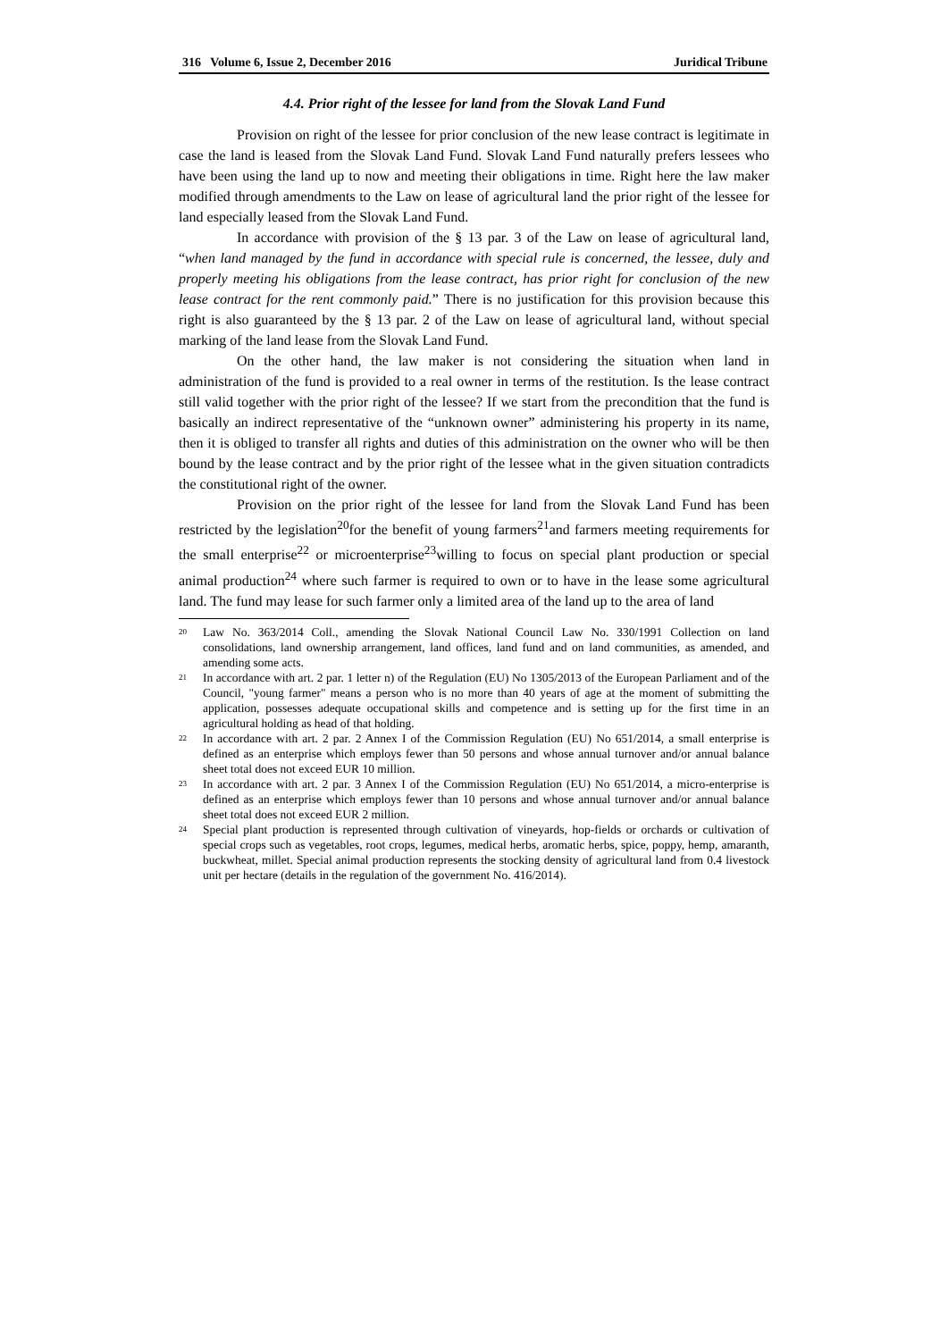316 Volume 6, Issue 2, December 2016 Juridical Tribune
4.4. Prior right of the lessee for land from the Slovak Land Fund
Provision on right of the lessee for prior conclusion of the new lease contract is legitimate in case the land is leased from the Slovak Land Fund. Slovak Land Fund naturally prefers lessees who have been using the land up to now and meeting their obligations in time. Right here the law maker modified through amendments to the Law on lease of agricultural land the prior right of the lessee for land especially leased from the Slovak Land Fund.
In accordance with provision of the § 13 par. 3 of the Law on lease of agricultural land, “when land managed by the fund in accordance with special rule is concerned, the lessee, duly and properly meeting his obligations from the lease contract, has prior right for conclusion of the new lease contract for the rent commonly paid.” There is no justification for this provision because this right is also guaranteed by the § 13 par. 2 of the Law on lease of agricultural land, without special marking of the land lease from the Slovak Land Fund.
On the other hand, the law maker is not considering the situation when land in administration of the fund is provided to a real owner in terms of the restitution. Is the lease contract still valid together with the prior right of the lessee? If we start from the precondition that the fund is basically an indirect representative of the “unknown owner” administering his property in its name, then it is obliged to transfer all rights and duties of this administration on the owner who will be then bound by the lease contract and by the prior right of the lessee what in the given situation contradicts the constitutional right of the owner.
Provision on the prior right of the lessee for land from the Slovak Land Fund has been restricted by the legislation<sup>20</sup>for the benefit of young farmers<sup>21</sup>and farmers meeting requirements for the small enterprise<sup>22</sup> or microenterprise<sup>23</sup>willing to focus on special plant production or special animal production<sup>24</sup> where such farmer is required to own or to have in the lease some agricultural land. The fund may lease for such farmer only a limited area of the land up to the area of land
<sup>20</sup> Law No. 363/2014 Coll., amending the Slovak National Council Law No. 330/1991 Collection on land consolidations, land ownership arrangement, land offices, land fund and on land communities, as amended, and amending some acts.
<sup>21</sup> In accordance with art. 2 par. 1 letter n) of the Regulation (EU) No 1305/2013 of the European Parliament and of the Council, "young farmer" means a person who is no more than 40 years of age at the moment of submitting the application, possesses adequate occupational skills and competence and is setting up for the first time in an agricultural holding as head of that holding.
<sup>22</sup> In accordance with art. 2 par. 2 Annex I of the Commission Regulation (EU) No 651/2014, a small enterprise is defined as an enterprise which employs fewer than 50 persons and whose annual turnover and/or annual balance sheet total does not exceed EUR 10 million.
<sup>23</sup> In accordance with art. 2 par. 3 Annex I of the Commission Regulation (EU) No 651/2014, a micro-enterprise is defined as an enterprise which employs fewer than 10 persons and whose annual turnover and/or annual balance sheet total does not exceed EUR 2 million.
<sup>24</sup> Special plant production is represented through cultivation of vineyards, hop-fields or orchards or cultivation of special crops such as vegetables, root crops, legumes, medical herbs, aromatic herbs, spice, poppy, hemp, amaranth, buckwheat, millet. Special animal production represents the stocking density of agricultural land from 0.4 livestock unit per hectare (details in the regulation of the government No. 416/2014).